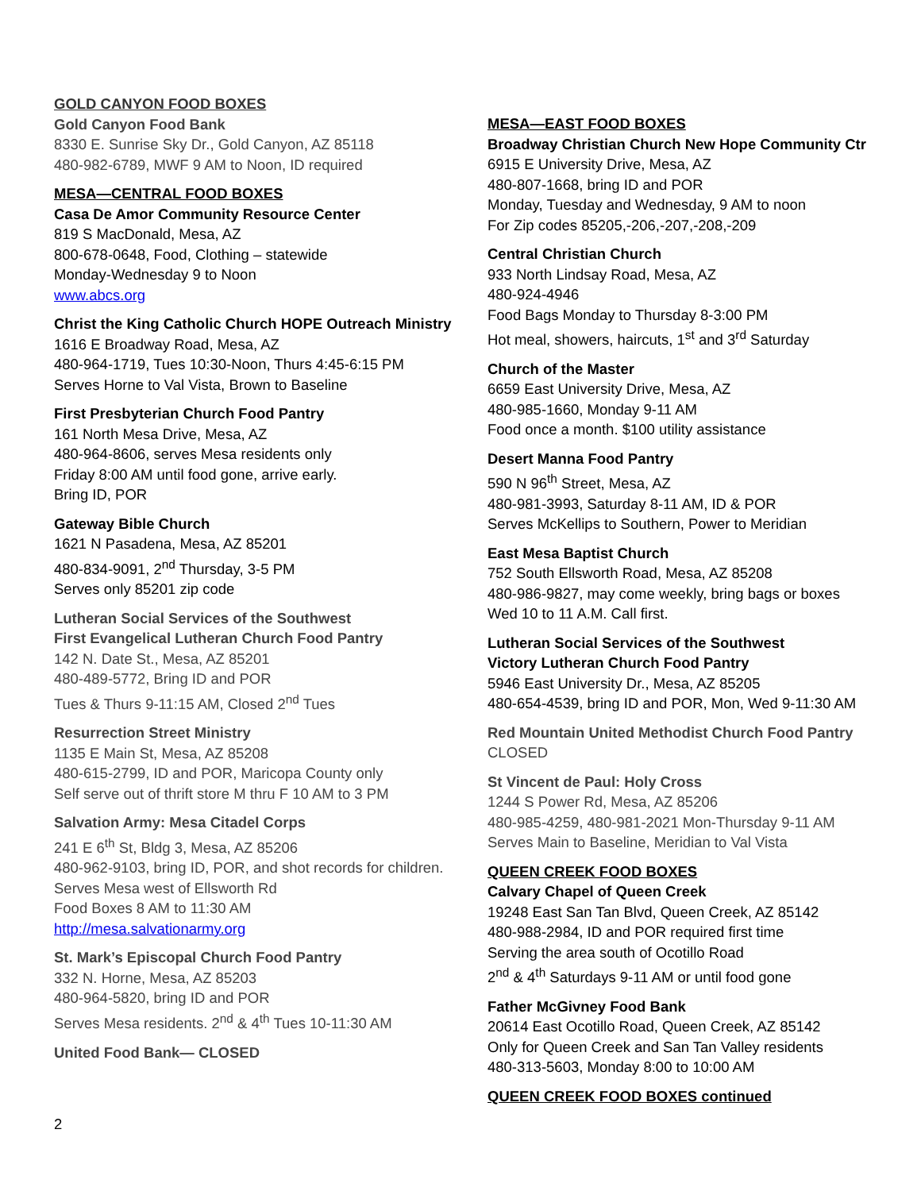GOLD CANYON FOOD BOXES
Gold Canyon Food Bank
8330 E. Sunrise Sky Dr., Gold Canyon, AZ 85118
480-982-6789, MWF 9 AM to Noon, ID required
MESA—CENTRAL FOOD BOXES
Casa De Amor Community Resource Center
819 S MacDonald, Mesa, AZ
800-678-0648, Food, Clothing – statewide
Monday-Wednesday 9 to Noon
www.abcs.org
Christ the King Catholic Church HOPE Outreach Ministry
1616 E Broadway Road, Mesa, AZ
480-964-1719, Tues 10:30-Noon, Thurs 4:45-6:15 PM
Serves Horne to Val Vista, Brown to Baseline
First Presbyterian Church Food Pantry
161 North Mesa Drive, Mesa, AZ
480-964-8606, serves Mesa residents only
Friday 8:00 AM until food gone, arrive early.
Bring ID, POR
Gateway Bible Church
1621 N Pasadena, Mesa, AZ 85201
480-834-9091, 2<sup>nd</sup> Thursday, 3-5 PM
Serves only 85201 zip code
Lutheran Social Services of the Southwest
First Evangelical Lutheran Church Food Pantry
142 N. Date St., Mesa, AZ 85201
480-489-5772, Bring ID and POR
Tues & Thurs 9-11:15 AM, Closed 2<sup>nd</sup> Tues
Resurrection Street Ministry
1135 E Main St, Mesa, AZ 85208
480-615-2799, ID and POR, Maricopa County only
Self serve out of thrift store M thru F 10 AM to 3 PM
Salvation Army: Mesa Citadel Corps
241 E 6<sup>th</sup> St, Bldg 3, Mesa, AZ 85206
480-962-9103, bring ID, POR, and shot records for children.
Serves Mesa west of Ellsworth Rd
Food Boxes 8 AM to 11:30 AM
http://mesa.salvationarmy.org
St. Mark’s Episcopal Church Food Pantry
332 N. Horne, Mesa, AZ 85203
480-964-5820, bring ID and POR
Serves Mesa residents. 2<sup>nd</sup> & 4<sup>th</sup> Tues 10-11:30 AM
United Food Bank— CLOSED
MESA—EAST FOOD BOXES
Broadway Christian Church New Hope Community Ctr
6915 E University Drive, Mesa, AZ
480-807-1668, bring ID and POR
Monday, Tuesday and Wednesday, 9 AM to noon
For Zip codes 85205,-206,-207,-208,-209
Central Christian Church
933 North Lindsay Road, Mesa, AZ
480-924-4946
Food Bags Monday to Thursday 8-3:00 PM
Hot meal, showers, haircuts, 1<sup>st</sup> and 3<sup>rd</sup> Saturday
Church of the Master
6659 East University Drive, Mesa, AZ
480-985-1660, Monday 9-11 AM
Food once a month. $100 utility assistance
Desert Manna Food Pantry
590 N 96<sup>th</sup> Street, Mesa, AZ
480-981-3993, Saturday 8-11 AM, ID & POR
Serves McKellips to Southern, Power to Meridian
East Mesa Baptist Church
752 South Ellsworth Road, Mesa, AZ 85208
480-986-9827, may come weekly, bring bags or boxes
Wed 10 to 11 A.M. Call first.
Lutheran Social Services of the Southwest
Victory Lutheran Church Food Pantry
5946 East University Dr., Mesa, AZ 85205
480-654-4539, bring ID and POR, Mon, Wed 9-11:30 AM
Red Mountain United Methodist Church Food Pantry
CLOSED
St Vincent de Paul: Holy Cross
1244 S Power Rd, Mesa, AZ 85206
480-985-4259, 480-981-2021 Mon-Thursday 9-11 AM
Serves Main to Baseline, Meridian to Val Vista
QUEEN CREEK FOOD BOXES
Calvary Chapel of Queen Creek
19248 East San Tan Blvd, Queen Creek, AZ 85142
480-988-2984, ID and POR required first time
Serving the area south of Ocotillo Road
2<sup>nd</sup> & 4<sup>th</sup> Saturdays 9-11 AM or until food gone
Father McGivney Food Bank
20614 East Ocotillo Road, Queen Creek, AZ 85142
Only for Queen Creek and San Tan Valley residents
480-313-5603, Monday 8:00 to 10:00 AM
QUEEN CREEK FOOD BOXES continued
2